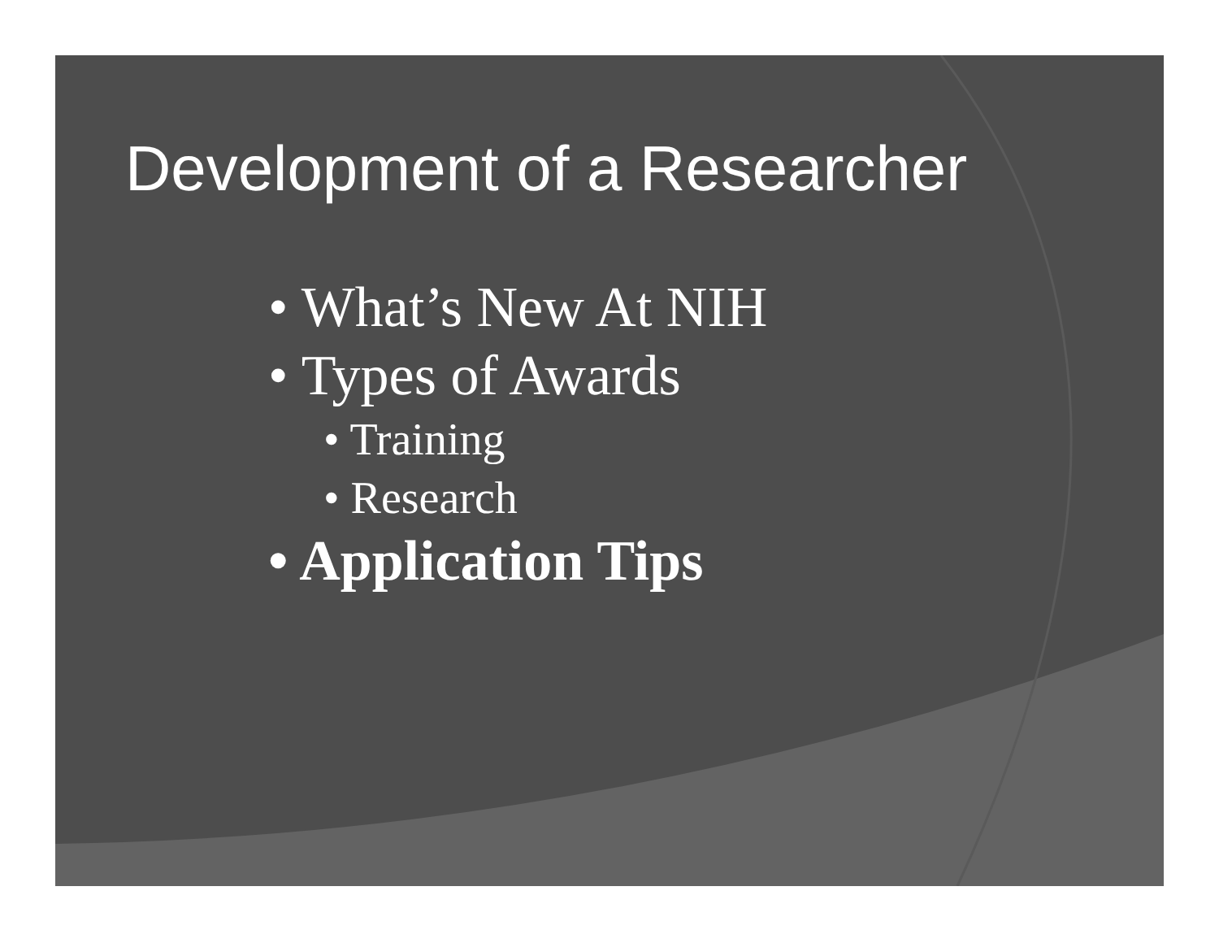Development of a Researcher
• What’s New At NIH
• Types of Awards
• Training
• Research
• Application Tips